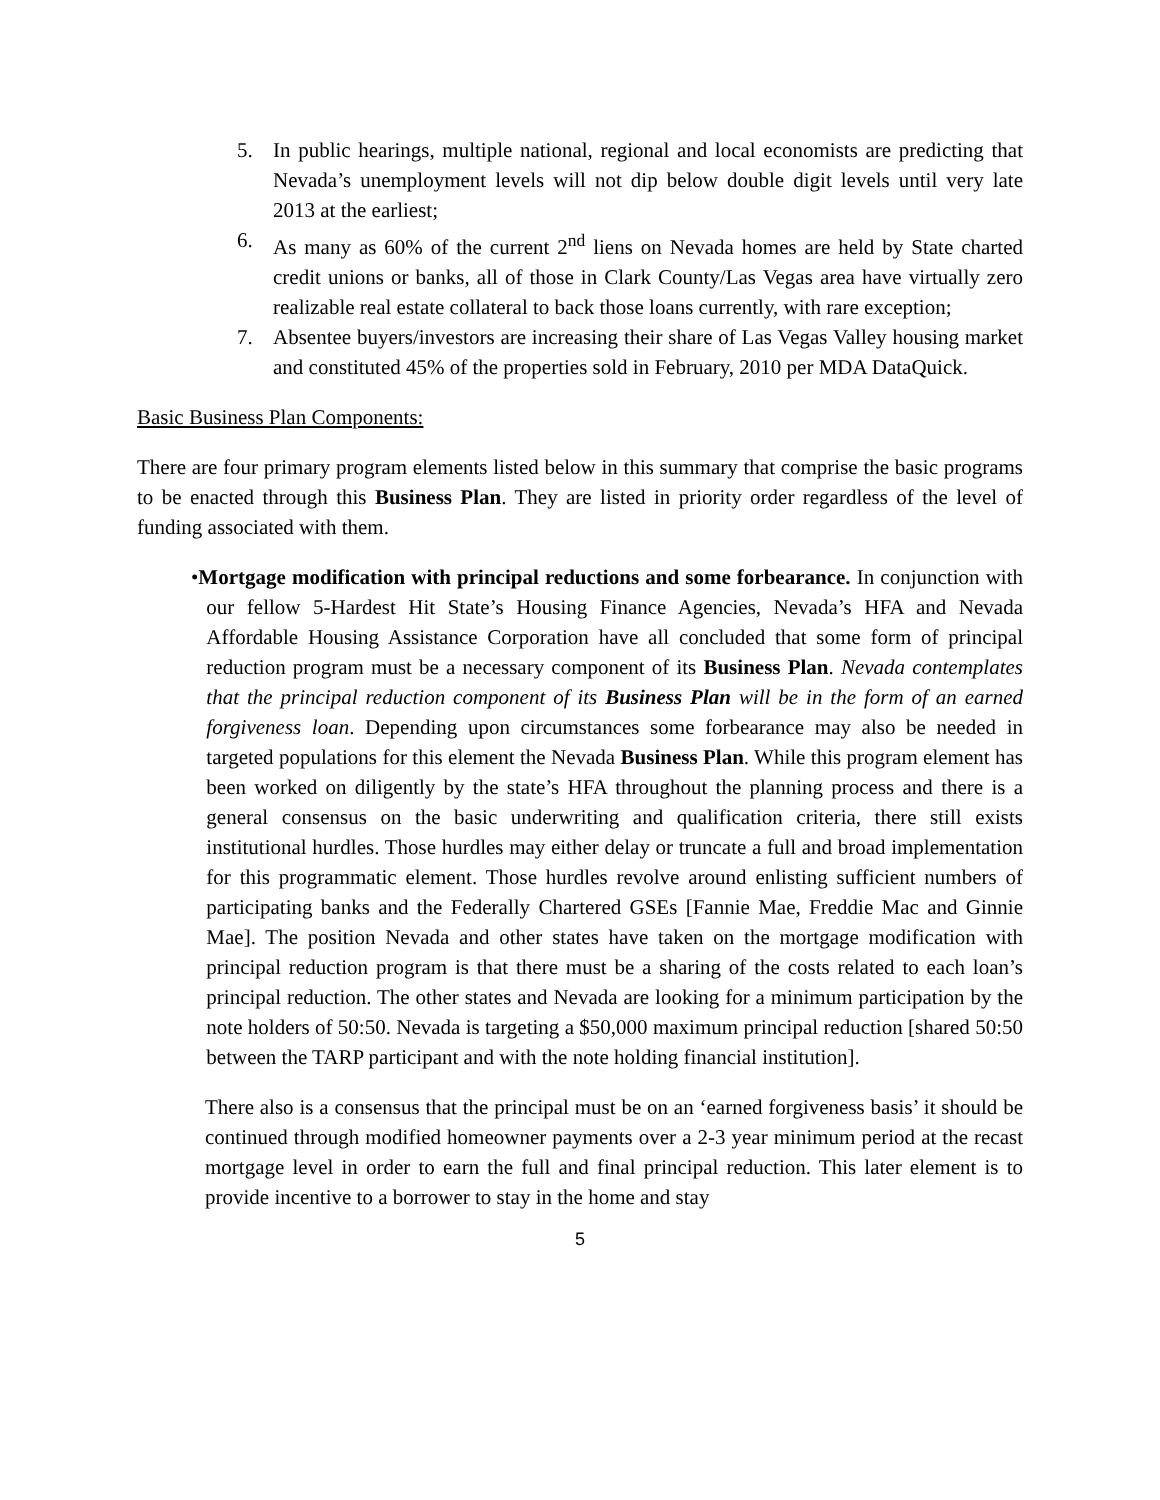5. In public hearings, multiple national, regional and local economists are predicting that Nevada’s unemployment levels will not dip below double digit levels until very late 2013 at the earliest;
6. As many as 60% of the current 2<sup>nd</sup> liens on Nevada homes are held by State charted credit unions or banks, all of those in Clark County/Las Vegas area have virtually zero realizable real estate collateral to back those loans currently, with rare exception;
7. Absentee buyers/investors are increasing their share of Las Vegas Valley housing market and constituted 45% of the properties sold in February, 2010 per MDA DataQuick.
Basic Business Plan Components:
There are four primary program elements listed below in this summary that comprise the basic programs to be enacted through this Business Plan. They are listed in priority order regardless of the level of funding associated with them.
• Mortgage modification with principal reductions and some forbearance. In conjunction with our fellow 5-Hardest Hit State’s Housing Finance Agencies, Nevada’s HFA and Nevada Affordable Housing Assistance Corporation have all concluded that some form of principal reduction program must be a necessary component of its Business Plan. Nevada contemplates that the principal reduction component of its Business Plan will be in the form of an earned forgiveness loan. Depending upon circumstances some forbearance may also be needed in targeted populations for this element the Nevada Business Plan. While this program element has been worked on diligently by the state’s HFA throughout the planning process and there is a general consensus on the basic underwriting and qualification criteria, there still exists institutional hurdles. Those hurdles may either delay or truncate a full and broad implementation for this programmatic element. Those hurdles revolve around enlisting sufficient numbers of participating banks and the Federally Chartered GSEs [Fannie Mae, Freddie Mac and Ginnie Mae]. The position Nevada and other states have taken on the mortgage modification with principal reduction program is that there must be a sharing of the costs related to each loan’s principal reduction. The other states and Nevada are looking for a minimum participation by the note holders of 50:50. Nevada is targeting a $50,000 maximum principal reduction [shared 50:50 between the TARP participant and with the note holding financial institution].
There also is a consensus that the principal must be on an ‘earned forgiveness basis’ it should be continued through modified homeowner payments over a 2-3 year minimum period at the recast mortgage level in order to earn the full and final principal reduction. This later element is to provide incentive to a borrower to stay in the home and stay
5